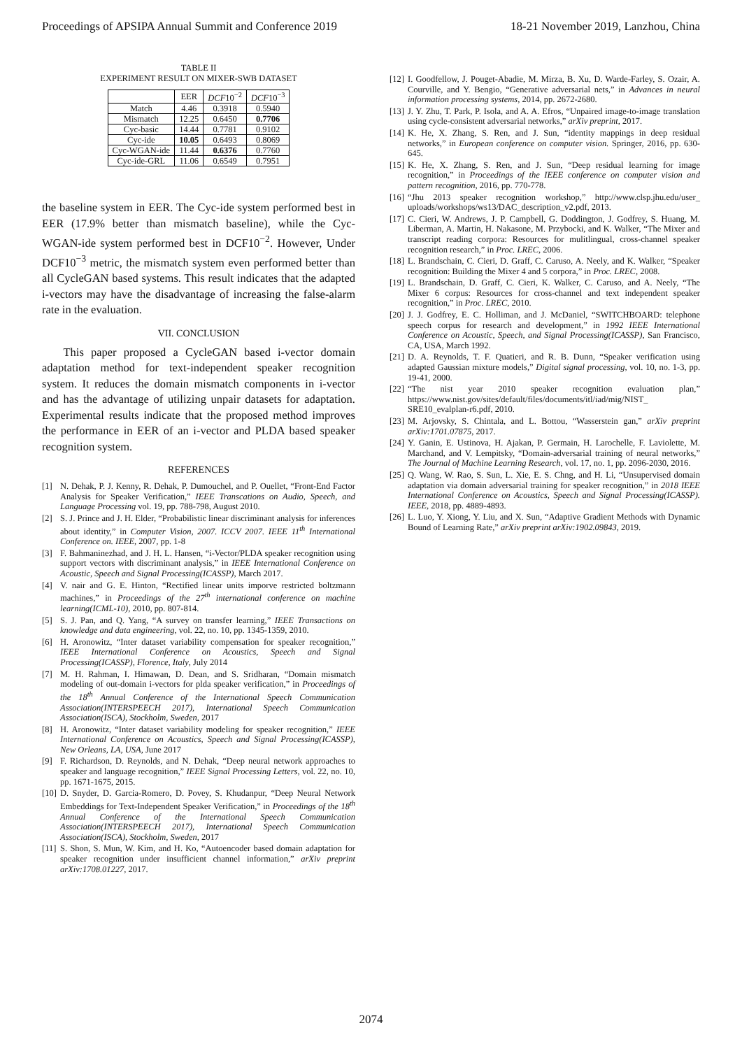Proceedings of APSIPA Annual Summit and Conference 2019 18-21 November 2019, Lanzhou, China
TABLE II
EXPERIMENT RESULT ON MIXER-SWB DATASET
| | EER | DCF 10<sup>−2</sup> | DCF 10<sup>−3</sup> |
| --- | --- | --- | --- |
| Match | 4.46 | 0.3918 | 0.5940 |
| Mismatch | 12.25 | 0.6450 | 0.7706 |
| Cyc-basic | 14.44 | 0.7781 | 0.9102 |
| Cyc-ide | 10.05 | 0.6493 | 0.8069 |
| Cyc-WGAN-ide | 11.44 | 0.6376 | 0.7760 |
| Cyc-ide-GRL | 11.06 | 0.6549 | 0.7951 |
the baseline system in EER. The Cyc-ide system performed best in EER (17.9% better than mismatch baseline), while the Cyc-WGAN-ide system performed best in DCF10<sup>−2</sup>. However, Under DCF10<sup>−3</sup> metric, the mismatch system even performed better than all CycleGAN based systems. This result indicates that the adapted i-vectors may have the disadvantage of increasing the false-alarm rate in the evaluation.
VII. CONCLUSION
This paper proposed a CycleGAN based i-vector domain adaptation method for text-independent speaker recognition system. It reduces the domain mismatch components in i-vector and has the advantage of utilizing unpair datasets for adaptation. Experimental results indicate that the proposed method improves the performance in EER of an i-vector and PLDA based speaker recognition system.
REFERENCES
[1] N. Dehak, P. J. Kenny, R. Dehak, P. Dumouchel, and P. Ouellet, “Front-End Factor Analysis for Speaker Verification,” IEEE Transcations on Audio, Speech, and Language Processing vol. 19, pp. 788-798, August 2010.
[2] S. J. Prince and J. H. Elder, “Probabilistic linear discriminant analysis for inferences about identity,” in Computer Vision, 2007. ICCV 2007. IEEE 11<sup>th</sup> International Conference on. IEEE, 2007, pp. 1-8
[3] F. Bahmaninezhad, and J. H. L. Hansen, “i-Vector/PLDA speaker recognition using support vectors with discriminant analysis,” in IEEE International Conference on Acoustic, Speech and Signal Processing(ICASSP), March 2017.
[4] V. nair and G. E. Hinton, “Rectified linear units imporve restricted boltzmann machines,” in Proceedings of the 27<sup>th</sup> international conference on machine learning(ICML-10), 2010, pp. 807-814.
[5] S. J. Pan, and Q. Yang, “A survey on transfer learning,” IEEE Transactions on knowledge and data engineering, vol. 22, no. 10, pp. 1345-1359, 2010.
[6] H. Aronowitz, “Inter dataset variability compensation for speaker recognition,” IEEE International Conference on Acoustics, Speech and Signal Processing(ICASSP), Florence, Italy, July 2014
[7] M. H. Rahman, I. Himawan, D. Dean, and S. Sridharan, “Domain mismatch modeling of out-domain i-vectors for plda speaker verification,” in Proceedings of the 18<sup>th</sup> Annual Conference of the International Speech Communication Association(INTERSPEECH 2017), International Speech Communication Association(ISCA), Stockholm, Sweden, 2017
[8] H. Aronowitz, “Inter dataset variability modeling for speaker recognition,” IEEE International Conference on Acoustics, Speech and Signal Processing(ICASSP), New Orleans, LA, USA, June 2017
[9] F. Richardson, D. Reynolds, and N. Dehak, “Deep neural network approaches to speaker and language recognition,” IEEE Signal Processing Letters, vol. 22, no. 10, pp. 1671-1675, 2015.
[10] D. Snyder, D. Garcia-Romero, D. Povey, S. Khudanpur, “Deep Neural Network Embeddings for Text-Independent Speaker Verification,” in Proceedings of the 18<sup>th</sup> Annual Conference of the International Speech Communication Association(INTERSPEECH 2017), International Speech Communication Association(ISCA), Stockholm, Sweden, 2017
[11] S. Shon, S. Mun, W. Kim, and H. Ko, “Autoencoder based domain adaptation for speaker recognition under insufficient channel information,” arXiv preprint arXiv:1708.01227, 2017.
[12] I. Goodfellow, J. Pouget-Abadie, M. Mirza, B. Xu, D. Warde-Farley, S. Ozair, A. Courville, and Y. Bengio, “Generative adversarial nets,” in Advances in neural information processing systems, 2014, pp. 2672-2680.
[13] J. Y. Zhu, T. Park, P. Isola, and A. A. Efros, “Unpaired image-to-image translation using cycle-consistent adversarial networks,” arXiv preprint, 2017.
[14] K. He, X. Zhang, S. Ren, and J. Sun, “identity mappings in deep residual networks,” in European conference on computer vision. Springer, 2016, pp. 630-645.
[15] K. He, X. Zhang, S. Ren, and J. Sun, “Deep residual learning for image recognition,” in Proceedings of the IEEE conference on computer vision and pattern recognition, 2016, pp. 770-778.
[16] “Jhu 2013 speaker recognition workshop,” http://www.clsp.jhu.edu/user_ uploads/workshops/ws13/DAC_description_v2.pdf, 2013.
[17] C. Cieri, W. Andrews, J. P. Campbell, G. Doddington, J. Godfrey, S. Huang, M. Liberman, A. Martin, H. Nakasone, M. Przybocki, and K. Walker, “The Mixer and transcript reading corpora: Resources for mulitlingual, cross-channel speaker recognition research,” in Proc. LREC, 2006.
[18] L. Brandschain, C. Cieri, D. Graff, C. Caruso, A. Neely, and K. Walker, “Speaker recognition: Building the Mixer 4 and 5 corpora,” in Proc. LREC, 2008.
[19] L. Brandschain, D. Graff, C. Cieri, K. Walker, C. Caruso, and A. Neely, “The Mixer 6 corpus: Resources for cross-channel and text independent speaker recognition,” in Proc. LREC, 2010.
[20] J. J. Godfrey, E. C. Holliman, and J. McDaniel, “SWITCHBOARD: telephone speech corpus for research and development,” in 1992 IEEE International Conference on Acoustic, Speech, and Signal Processing(ICASSP), San Francisco, CA, USA, March 1992.
[21] D. A. Reynolds, T. F. Quatieri, and R. B. Dunn, “Speaker verification using adapted Gaussian mixture models,” Digital signal processing, vol. 10, no. 1-3, pp. 19-41, 2000.
[22] “The nist year 2010 speaker recognition evaluation plan,” https://www.nist.gov/sites/default/files/documents/itl/iad/mig/NIST_ SRE10_evalplan-r6.pdf, 2010.
[23] M. Arjovsky, S. Chintala, and L. Bottou, “Wasserstein gan,” arXiv preprint arXiv:1701.07875, 2017.
[24] Y. Ganin, E. Ustinova, H. Ajakan, P. Germain, H. Larochelle, F. Laviolette, M. Marchand, and V. Lempitsky, “Domain-adversarial training of neural networks,” The Journal of Machine Learning Research, vol. 17, no. 1, pp. 2096-2030, 2016.
[25] Q. Wang, W. Rao, S. Sun, L. Xie, E. S. Chng, and H. Li, “Unsupervised domain adaptation via domain adversarial training for speaker recognition,” in 2018 IEEE International Conference on Acoustics, Speech and Signal Processing(ICASSP). IEEE, 2018, pp. 4889-4893.
[26] L. Luo, Y. Xiong, Y. Liu, and X. Sun, “Adaptive Gradient Methods with Dynamic Bound of Learning Rate,” arXiv preprint arXiv:1902.09843, 2019.
2074